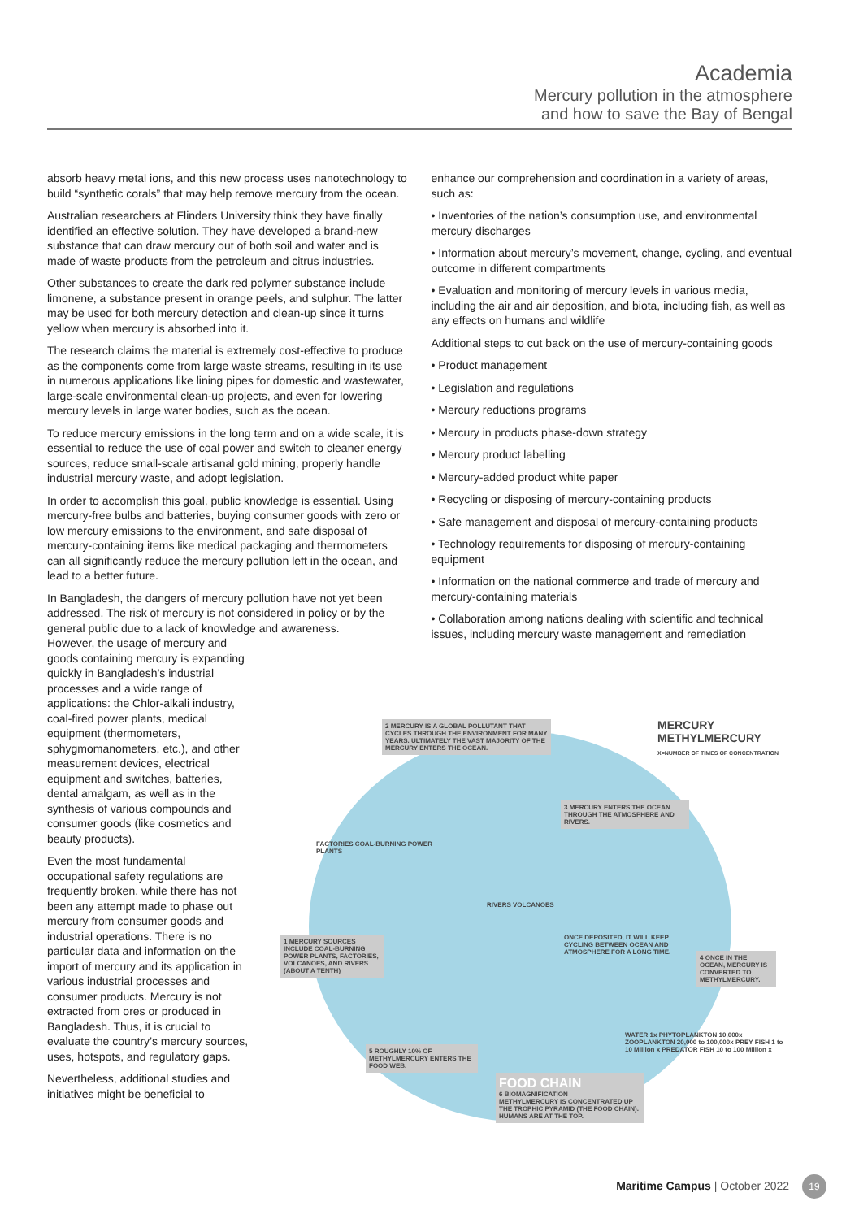Academia
Mercury pollution in the atmosphere
and how to save the Bay of Bengal
absorb heavy metal ions, and this new process uses nanotechnology to build “synthetic corals” that may help remove mercury from the ocean.
Australian researchers at Flinders University think they have finally identified an effective solution. They have developed a brand-new substance that can draw mercury out of both soil and water and is made of waste products from the petroleum and citrus industries.
Other substances to create the dark red polymer substance include limonene, a substance present in orange peels, and sulphur. The latter may be used for both mercury detection and clean-up since it turns yellow when mercury is absorbed into it.
The research claims the material is extremely cost-effective to produce as the components come from large waste streams, resulting in its use in numerous applications like lining pipes for domestic and wastewater, large-scale environmental clean-up projects, and even for lowering mercury levels in large water bodies, such as the ocean.
To reduce mercury emissions in the long term and on a wide scale, it is essential to reduce the use of coal power and switch to cleaner energy sources, reduce small-scale artisanal gold mining, properly handle industrial mercury waste, and adopt legislation.
In order to accomplish this goal, public knowledge is essential. Using mercury-free bulbs and batteries, buying consumer goods with zero or low mercury emissions to the environment, and safe disposal of mercury-containing items like medical packaging and thermometers can all significantly reduce the mercury pollution left in the ocean, and lead to a better future.
In Bangladesh, the dangers of mercury pollution have not yet been addressed. The risk of mercury is not considered in policy or by the general public due to a lack of knowledge and awareness.
However, the usage of mercury and goods containing mercury is expanding quickly in Bangladesh’s industrial processes and a wide range of applications: the Chlor-alkali industry, coal-fired power plants, medical equipment (thermometers, sphygmomanometers, etc.), and other measurement devices, electrical equipment and switches, batteries, dental amalgam, as well as in the synthesis of various compounds and consumer goods (like cosmetics and beauty products).
Even the most fundamental occupational safety regulations are frequently broken, while there has not been any attempt made to phase out mercury from consumer goods and industrial operations. There is no particular data and information on the import of mercury and its application in various industrial processes and consumer products. Mercury is not extracted from ores or produced in Bangladesh. Thus, it is crucial to evaluate the country’s mercury sources, uses, hotspots, and regulatory gaps.
Nevertheless, additional studies and initiatives might be beneficial to
enhance our comprehension and coordination in a variety of areas, such as:
• Inventories of the nation’s consumption use, and environmental mercury discharges
• Information about mercury’s movement, change, cycling, and eventual outcome in different compartments
• Evaluation and monitoring of mercury levels in various media, including the air and air deposition, and biota, including fish, as well as any effects on humans and wildlife
Additional steps to cut back on the use of mercury-containing goods
• Product management
• Legislation and regulations
• Mercury reductions programs
• Mercury in products phase-down strategy
• Mercury product labelling
• Mercury-added product white paper
• Recycling or disposing of mercury-containing products
• Safe management and disposal of mercury-containing products
• Technology requirements for disposing of mercury-containing equipment
• Information on the national commerce and trade of mercury and mercury-containing materials
• Collaboration among nations dealing with scientific and technical issues, including mercury waste management and remediation
2 MERCURY IS A GLOBAL POLLUTANT THAT CYCLES THROUGH THE ENVIRONMENT FOR MANY YEARS. ULTIMATELY THE VAST MAJORITY OF THE MERCURY ENTERS THE OCEAN.
MERCURY
METHYLMERCURY
X=NUMBER OF TIMES OF CONCENTRATION
3 MERCURY ENTERS THE OCEAN THROUGH THE ATMOSPHERE AND RIVERS.
FACTORIES COAL-BURNING POWER PLANTS
RIVERS VOLCANOES
1 MERCURY SOURCES INCLUDE COAL-BURNING POWER PLANTS, FACTORIES, VOLCANOES, AND RIVERS (ABOUT A TENTH)
ONCE DEPOSITED, IT WILL KEEP CYCLING BETWEEN OCEAN AND ATMOSPHERE FOR A LONG TIME.
4 ONCE IN THE OCEAN, MERCURY IS CONVERTED TO METHYLMERCURY.
WATER 1x PHYTOPLANKTON 10,000x ZOOPLANKTON 20,000 to 100,000x PREY FISH 1 to 10 Million x PREDATOR FISH 10 to 100 Million x
5 ROUGHLY 10% OF METHYLMERCURY ENTERS THE FOOD WEB.
FOOD CHAIN
6 BIOMAGNIFICATION
METHYLMERCURY IS CONCENTRATED UP THE TROPHIC PYRAMID (THE FOOD CHAIN). HUMANS ARE AT THE TOP.
Maritime Campus | October 2022 19